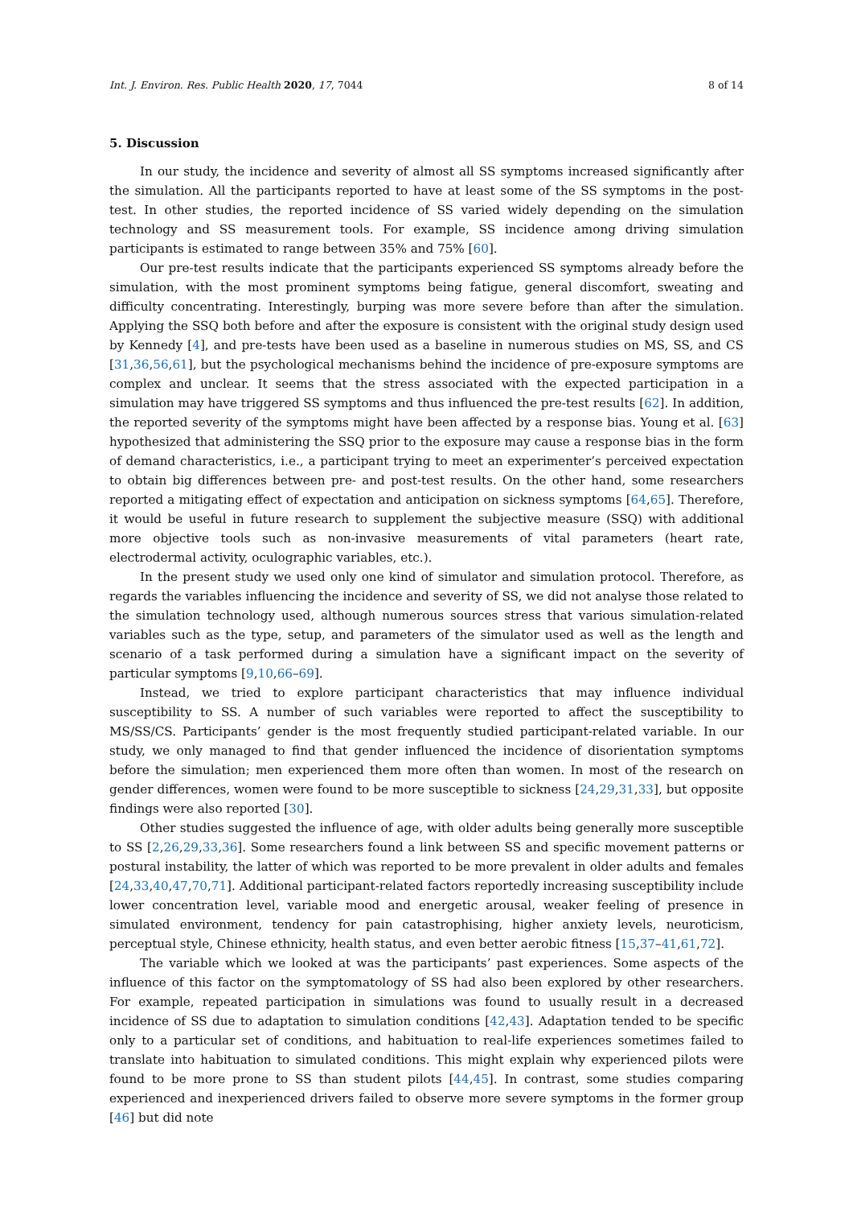Int. J. Environ. Res. Public Health 2020, 17, 7044 8 of 14
5. Discussion
In our study, the incidence and severity of almost all SS symptoms increased significantly after the simulation. All the participants reported to have at least some of the SS symptoms in the post-test. In other studies, the reported incidence of SS varied widely depending on the simulation technology and SS measurement tools. For example, SS incidence among driving simulation participants is estimated to range between 35% and 75% [60].
Our pre-test results indicate that the participants experienced SS symptoms already before the simulation, with the most prominent symptoms being fatigue, general discomfort, sweating and difficulty concentrating. Interestingly, burping was more severe before than after the simulation. Applying the SSQ both before and after the exposure is consistent with the original study design used by Kennedy [4], and pre-tests have been used as a baseline in numerous studies on MS, SS, and CS [31,36,56,61], but the psychological mechanisms behind the incidence of pre-exposure symptoms are complex and unclear. It seems that the stress associated with the expected participation in a simulation may have triggered SS symptoms and thus influenced the pre-test results [62]. In addition, the reported severity of the symptoms might have been affected by a response bias. Young et al. [63] hypothesized that administering the SSQ prior to the exposure may cause a response bias in the form of demand characteristics, i.e., a participant trying to meet an experimenter’s perceived expectation to obtain big differences between pre- and post-test results. On the other hand, some researchers reported a mitigating effect of expectation and anticipation on sickness symptoms [64,65]. Therefore, it would be useful in future research to supplement the subjective measure (SSQ) with additional more objective tools such as non-invasive measurements of vital parameters (heart rate, electrodermal activity, oculographic variables, etc.).
In the present study we used only one kind of simulator and simulation protocol. Therefore, as regards the variables influencing the incidence and severity of SS, we did not analyse those related to the simulation technology used, although numerous sources stress that various simulation-related variables such as the type, setup, and parameters of the simulator used as well as the length and scenario of a task performed during a simulation have a significant impact on the severity of particular symptoms [9,10,66–69].
Instead, we tried to explore participant characteristics that may influence individual susceptibility to SS. A number of such variables were reported to affect the susceptibility to MS/SS/CS. Participants’ gender is the most frequently studied participant-related variable. In our study, we only managed to find that gender influenced the incidence of disorientation symptoms before the simulation; men experienced them more often than women. In most of the research on gender differences, women were found to be more susceptible to sickness [24,29,31,33], but opposite findings were also reported [30].
Other studies suggested the influence of age, with older adults being generally more susceptible to SS [2,26,29,33,36]. Some researchers found a link between SS and specific movement patterns or postural instability, the latter of which was reported to be more prevalent in older adults and females [24,33,40,47,70,71]. Additional participant-related factors reportedly increasing susceptibility include lower concentration level, variable mood and energetic arousal, weaker feeling of presence in simulated environment, tendency for pain catastrophising, higher anxiety levels, neuroticism, perceptual style, Chinese ethnicity, health status, and even better aerobic fitness [15,37–41,61,72].
The variable which we looked at was the participants’ past experiences. Some aspects of the influence of this factor on the symptomatology of SS had also been explored by other researchers. For example, repeated participation in simulations was found to usually result in a decreased incidence of SS due to adaptation to simulation conditions [42,43]. Adaptation tended to be specific only to a particular set of conditions, and habituation to real-life experiences sometimes failed to translate into habituation to simulated conditions. This might explain why experienced pilots were found to be more prone to SS than student pilots [44,45]. In contrast, some studies comparing experienced and inexperienced drivers failed to observe more severe symptoms in the former group [46] but did note